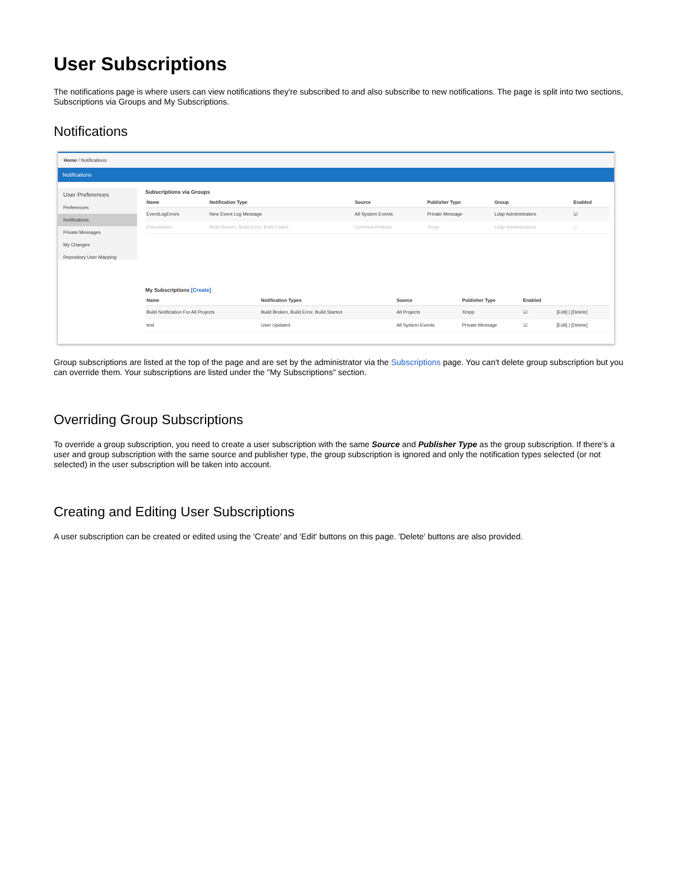User Subscriptions
The notifications page is where users can view notifications they're subscribed to and also subscribe to new notifications. The page is split into two sections, Subscriptions via Groups and My Subscriptions.
Notifications
Home / Notifications
Notifications
User Preferences
Preferences
Notifications
Private Messages
My Changes
Repository User Mapping
Subscriptions via Groups
| Name | Notification Type | Source | Publisher Type | Group | Enabled |
| --- | --- | --- | --- | --- | --- |
| EventLogErrors | New Event Log Message | All System Events | Private Message | Ldap Administrators | ☑ |
| EveryAdmin | Build Broken, Build Error, Build Failed | Continua Release | Xmpp | Ldap Administrators | ☐ |
My Subscriptions [Create]
| Name | Notification Types | Source | Publisher Type | Enabled | |
| --- | --- | --- | --- | --- | --- |
| Build Notification For All Projects | Build Broken, Build Error, Build Started | All Projects | Xmpp | ☑ | [Edit] / [Delete] |
| test | User Updated | All System Events | Private Message | ☑ | [Edit] / [Delete] |
Group subscriptions are listed at the top of the page and are set by the administrator via the Subscriptions page. You can't delete group subscription but you can override them. Your subscriptions are listed under the "My Subscriptions" section.
Overriding Group Subscriptions
To override a group subscription, you need to create a user subscription with the same Source and Publisher Type as the group subscription. If there's a user and group subscription with the same source and publisher type, the group subscription is ignored and only the notification types selected (or not selected) in the user subscription will be taken into account.
Creating and Editing User Subscriptions
A user subscription can be created or edited using the 'Create' and 'Edit' buttons on this page. 'Delete' buttons are also provided.